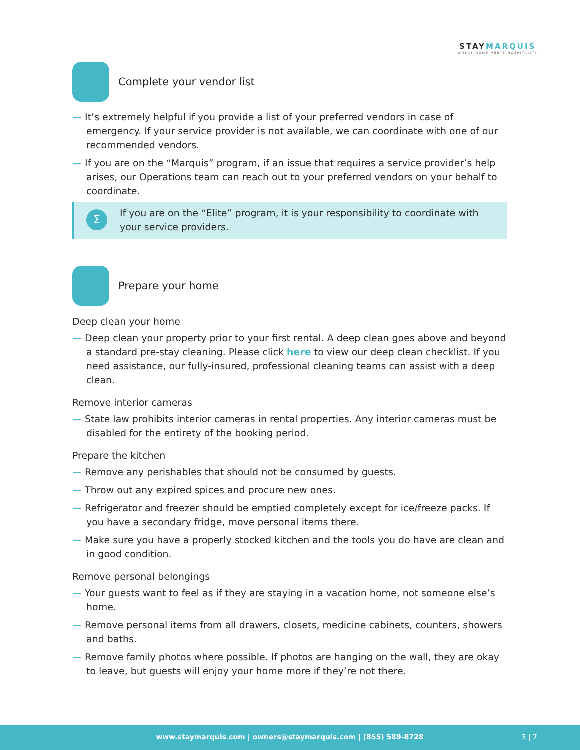STAY MARQUIS
WHERE HOME MEETS HOSPITALITY
Complete your vendor list
— It’s extremely helpful if you provide a list of your preferred vendors in case of emergency. If your service provider is not available, we can coordinate with one of our recommended vendors.
— If you are on the “Marquis” program, if an issue that requires a service provider’s help arises, our Operations team can reach out to your preferred vendors on your behalf to coordinate.
Σ
If you are on the “Elite” program, it is your responsibility to coordinate with your service providers.
Prepare your home
Deep clean your home
— Deep clean your property prior to your first rental. A deep clean goes above and beyond a standard pre-stay cleaning. Please click here to view our deep clean checklist. If you need assistance, our fully-insured, professional cleaning teams can assist with a deep clean.
Remove interior cameras
— State law prohibits interior cameras in rental properties. Any interior cameras must be disabled for the entirety of the booking period.
Prepare the kitchen
— Remove any perishables that should not be consumed by guests.
— Throw out any expired spices and procure new ones.
— Refrigerator and freezer should be emptied completely except for ice/freeze packs. If you have a secondary fridge, move personal items there.
— Make sure you have a properly stocked kitchen and the tools you do have are clean and in good condition.
Remove personal belongings
— Your guests want to feel as if they are staying in a vacation home, not someone else’s home.
— Remove personal items from all drawers, closets, medicine cabinets, counters, showers and baths.
— Remove family photos where possible. If photos are hanging on the wall, they are okay to leave, but guests will enjoy your home more if they’re not there.
www.staymarquis.com | owners@staymarquis.com | (855) 589-8728 3 | 7